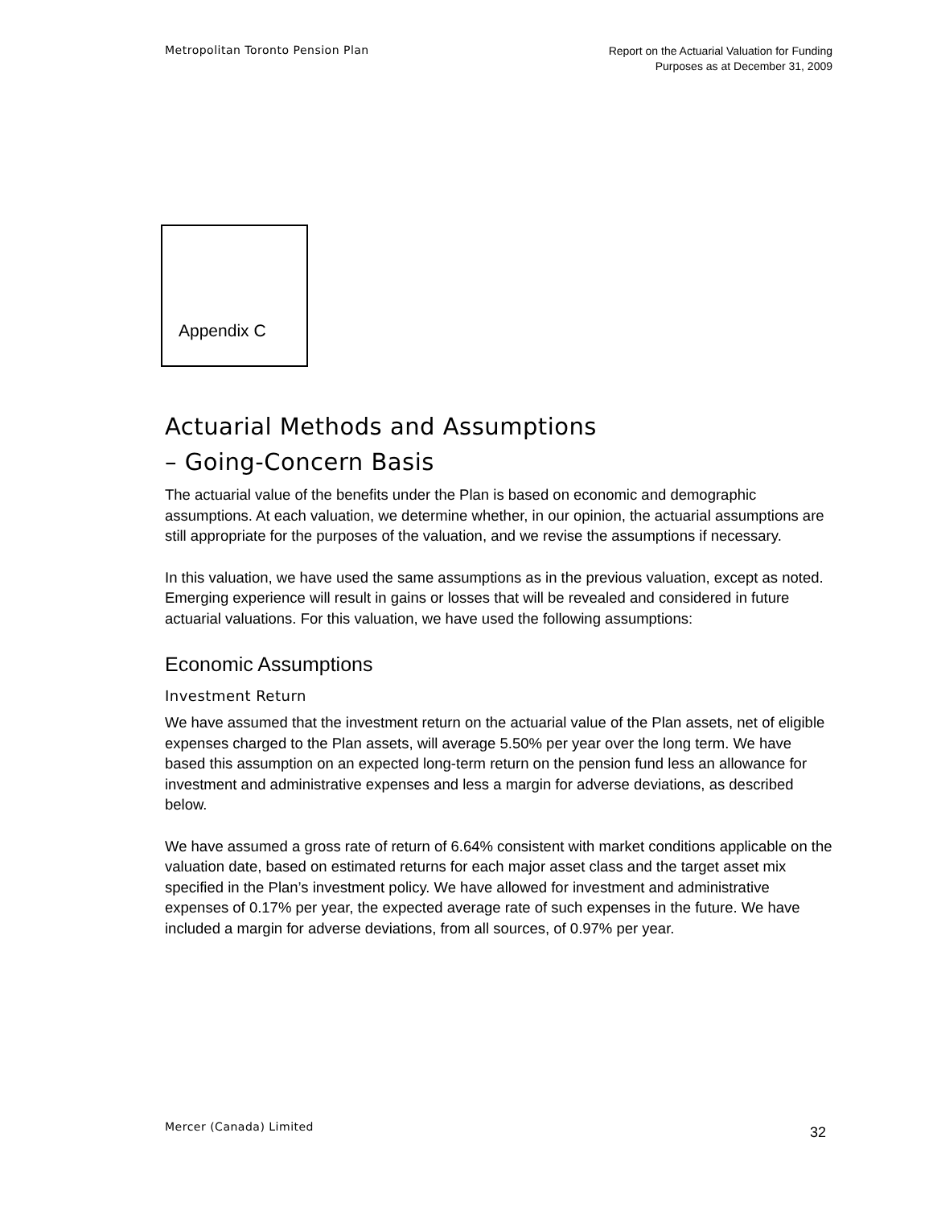Metropolitan Toronto Pension Plan
Report on the Actuarial Valuation for Funding
Purposes as at December 31, 2009
Appendix C
Actuarial Methods and Assumptions
– Going-Concern Basis
The actuarial value of the benefits under the Plan is based on economic and demographic assumptions. At each valuation, we determine whether, in our opinion, the actuarial assumptions are still appropriate for the purposes of the valuation, and we revise the assumptions if necessary.
In this valuation, we have used the same assumptions as in the previous valuation, except as noted. Emerging experience will result in gains or losses that will be revealed and considered in future actuarial valuations. For this valuation, we have used the following assumptions:
Economic Assumptions
Investment Return
We have assumed that the investment return on the actuarial value of the Plan assets, net of eligible expenses charged to the Plan assets, will average 5.50% per year over the long term. We have based this assumption on an expected long-term return on the pension fund less an allowance for investment and administrative expenses and less a margin for adverse deviations, as described below.
We have assumed a gross rate of return of 6.64% consistent with market conditions applicable on the valuation date, based on estimated returns for each major asset class and the target asset mix specified in the Plan’s investment policy. We have allowed for investment and administrative expenses of 0.17% per year, the expected average rate of such expenses in the future. We have included a margin for adverse deviations, from all sources, of 0.97% per year.
Mercer (Canada) Limited
32